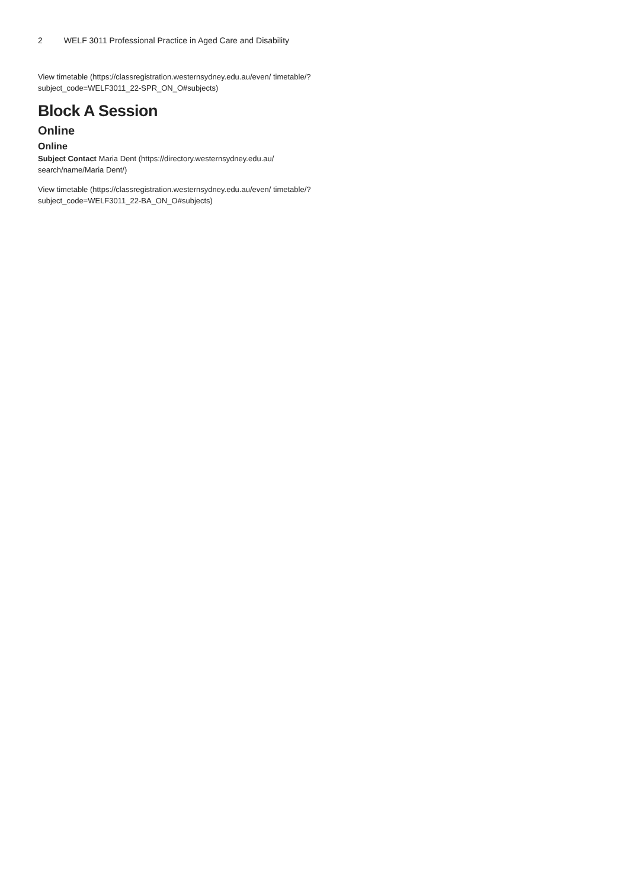2 WELF 3011 Professional Practice in Aged Care and Disability
View timetable (https://classregistration.westernsydney.edu.au/even/ timetable/?subject_code=WELF3011_22-SPR_ON_O#subjects)
Block A Session
Online
Online
Subject Contact Maria Dent (https://directory.westernsydney.edu.au/ search/name/Maria Dent/)
View timetable (https://classregistration.westernsydney.edu.au/even/ timetable/?subject_code=WELF3011_22-BA_ON_O#subjects)